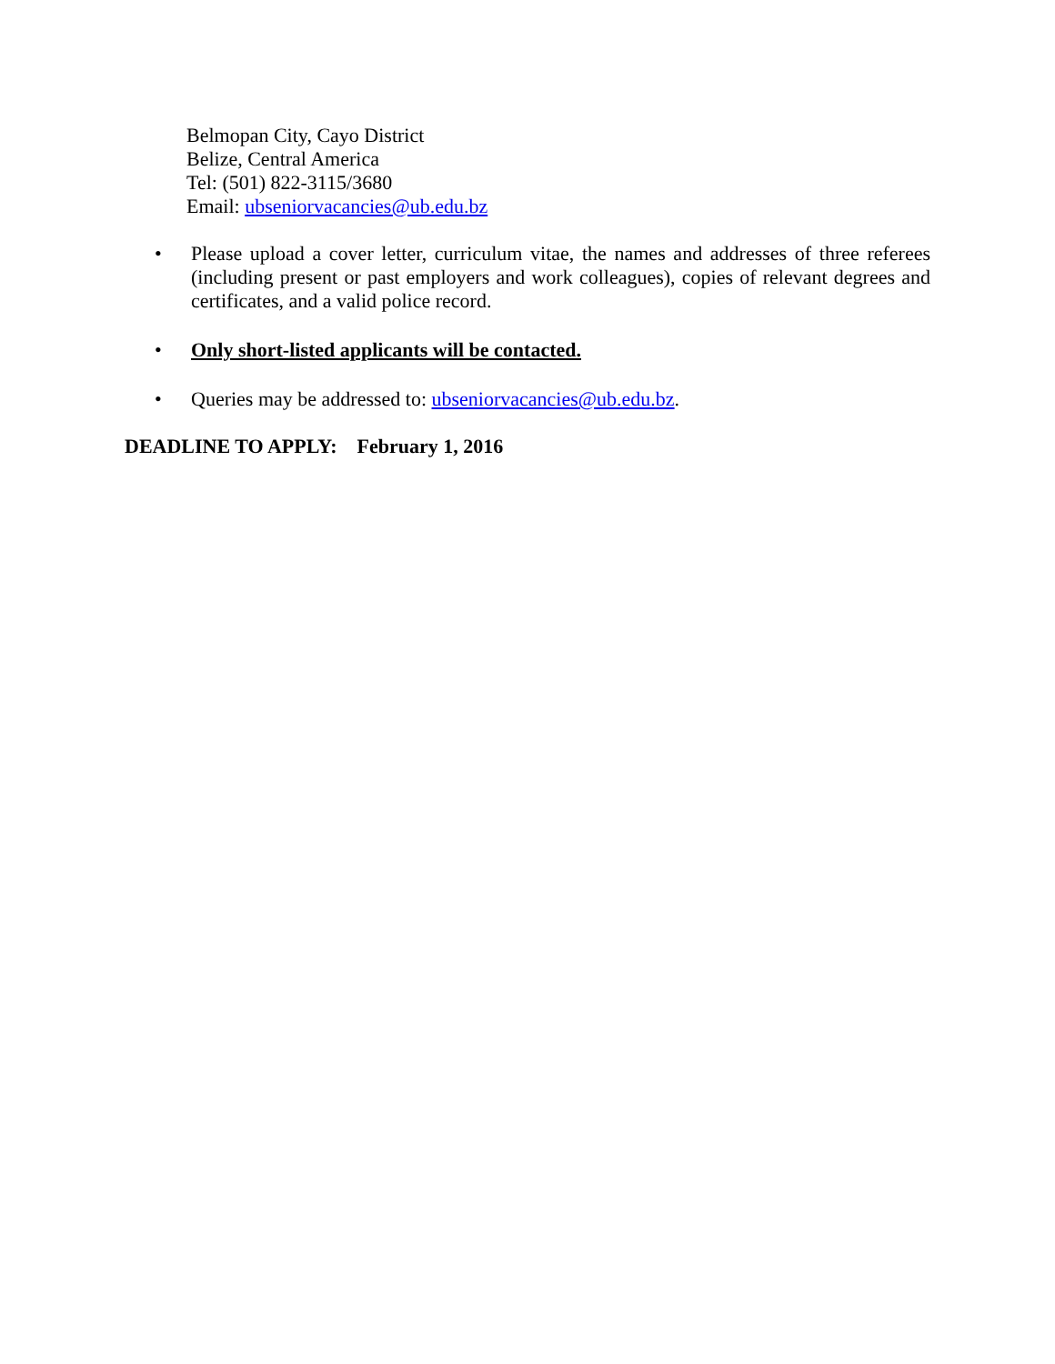Belmopan City, Cayo District
Belize, Central America
Tel: (501) 822-3115/3680
Email: ubseniorvacancies@ub.edu.bz
• Please upload a cover letter, curriculum vitae, the names and addresses of three referees (including present or past employers and work colleagues), copies of relevant degrees and certificates, and a valid police record.
• Only short-listed applicants will be contacted.
• Queries may be addressed to: ubseniorvacancies@ub.edu.bz.
DEADLINE TO APPLY: February 1, 2016